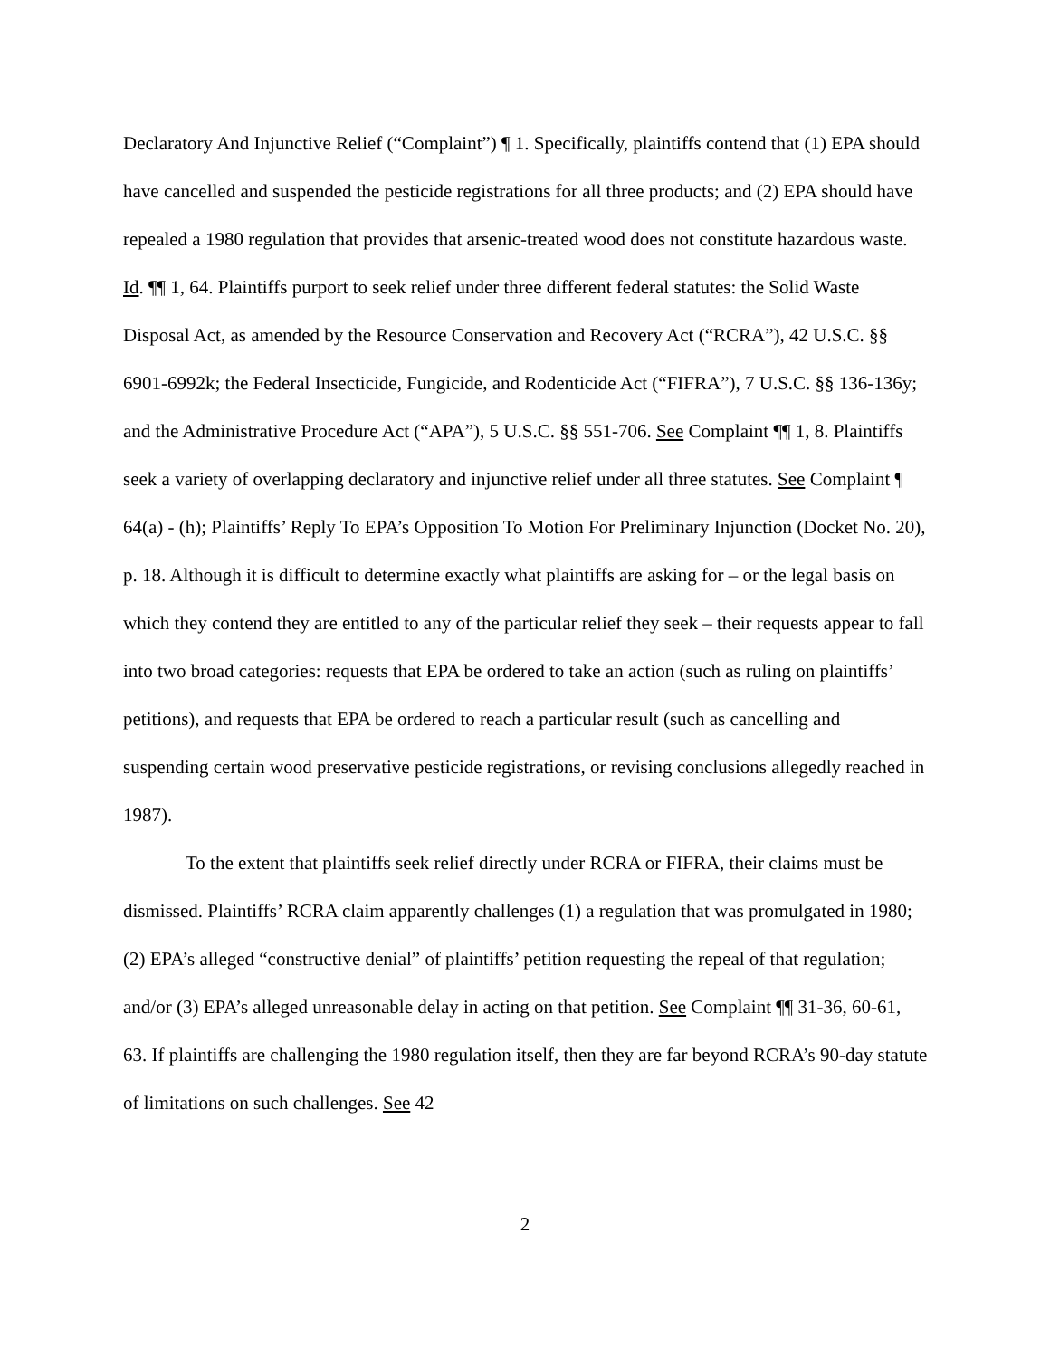Declaratory And Injunctive Relief (“Complaint”) ¶ 1. Specifically, plaintiffs contend that (1) EPA should have cancelled and suspended the pesticide registrations for all three products; and (2) EPA should have repealed a 1980 regulation that provides that arsenic-treated wood does not constitute hazardous waste. Id. ¶¶ 1, 64. Plaintiffs purport to seek relief under three different federal statutes: the Solid Waste Disposal Act, as amended by the Resource Conservation and Recovery Act (“RCRA”), 42 U.S.C. §§ 6901-6992k; the Federal Insecticide, Fungicide, and Rodenticide Act (“FIFRA”), 7 U.S.C. §§ 136-136y; and the Administrative Procedure Act (“APA”), 5 U.S.C. §§ 551-706. See Complaint ¶¶ 1, 8. Plaintiffs seek a variety of overlapping declaratory and injunctive relief under all three statutes. See Complaint ¶ 64(a) - (h); Plaintiffs’ Reply To EPA’s Opposition To Motion For Preliminary Injunction (Docket No. 20), p. 18. Although it is difficult to determine exactly what plaintiffs are asking for – or the legal basis on which they contend they are entitled to any of the particular relief they seek – their requests appear to fall into two broad categories: requests that EPA be ordered to take an action (such as ruling on plaintiffs’ petitions), and requests that EPA be ordered to reach a particular result (such as cancelling and suspending certain wood preservative pesticide registrations, or revising conclusions allegedly reached in 1987).
To the extent that plaintiffs seek relief directly under RCRA or FIFRA, their claims must be dismissed. Plaintiffs’ RCRA claim apparently challenges (1) a regulation that was promulgated in 1980; (2) EPA’s alleged “constructive denial” of plaintiffs’ petition requesting the repeal of that regulation; and/or (3) EPA’s alleged unreasonable delay in acting on that petition. See Complaint ¶¶ 31-36, 60-61, 63. If plaintiffs are challenging the 1980 regulation itself, then they are far beyond RCRA’s 90-day statute of limitations on such challenges. See 42
2